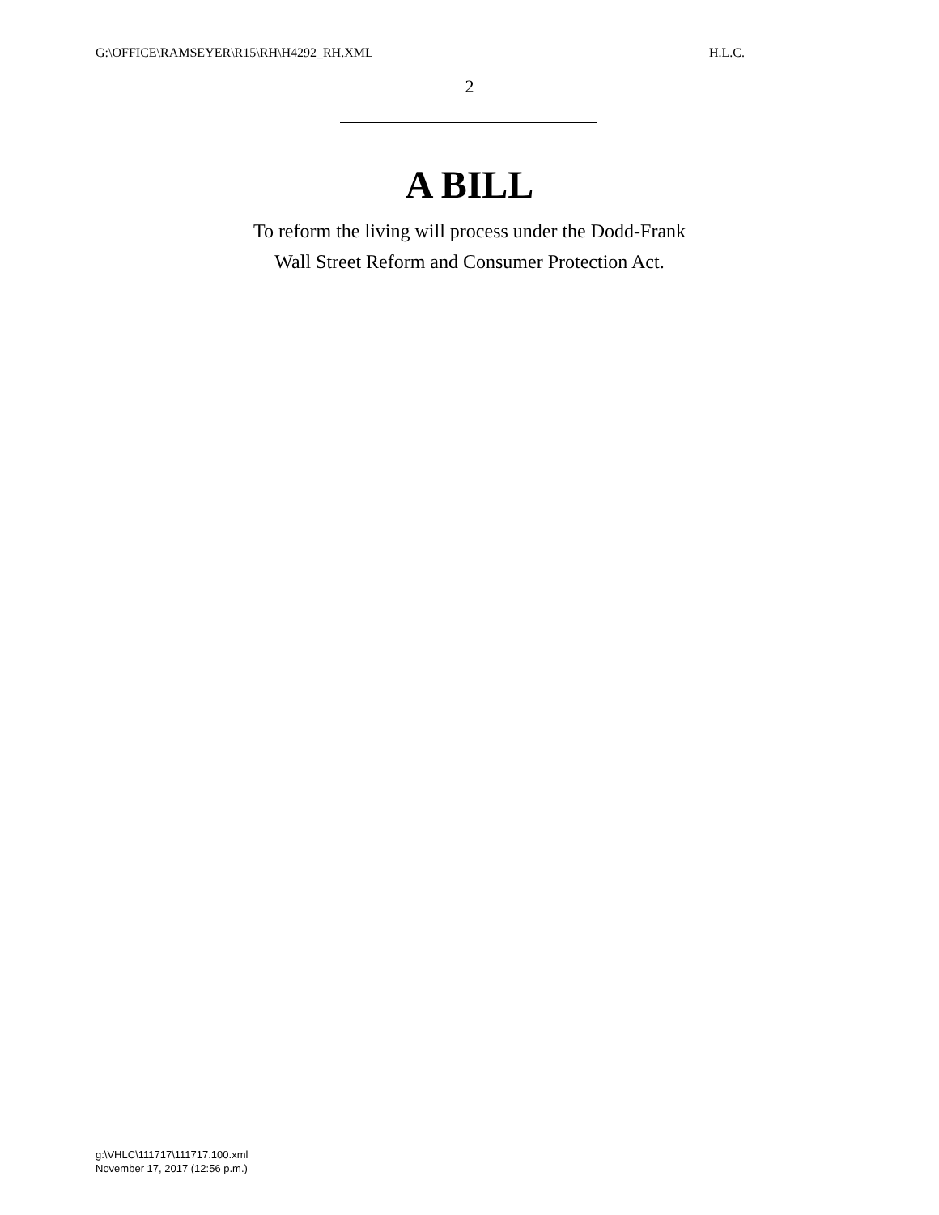G:\OFFICE\RAMSEYER\R15\RH\H4292_RH.XML H.L.C.
2
A BILL
To reform the living will process under the Dodd-Frank
Wall Street Reform and Consumer Protection Act.
g:\VHLC\111717\111717.100.xml
November 17, 2017 (12:56 p.m.)